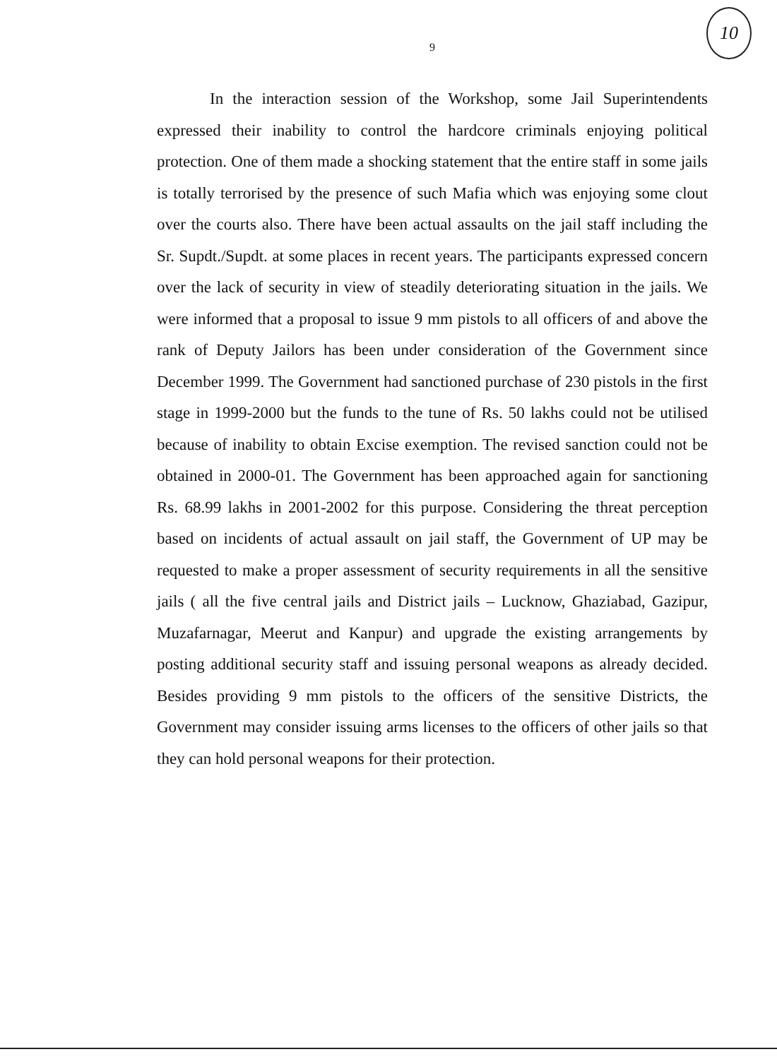9
10
In the interaction session of the Workshop, some Jail Superintendents expressed their inability to control the hardcore criminals enjoying political protection. One of them made a shocking statement that the entire staff in some jails is totally terrorised by the presence of such Mafia which was enjoying some clout over the courts also. There have been actual assaults on the jail staff including the Sr. Supdt./Supdt. at some places in recent years. The participants expressed concern over the lack of security in view of steadily deteriorating situation in the jails. We were informed that a proposal to issue 9 mm pistols to all officers of and above the rank of Deputy Jailors has been under consideration of the Government since December 1999. The Government had sanctioned purchase of 230 pistols in the first stage in 1999-2000 but the funds to the tune of Rs. 50 lakhs could not be utilised because of inability to obtain Excise exemption. The revised sanction could not be obtained in 2000-01. The Government has been approached again for sanctioning Rs. 68.99 lakhs in 2001-2002 for this purpose. Considering the threat perception based on incidents of actual assault on jail staff, the Government of UP may be requested to make a proper assessment of security requirements in all the sensitive jails ( all the five central jails and District jails – Lucknow, Ghaziabad, Gazipur, Muzafarnagar, Meerut and Kanpur) and upgrade the existing arrangements by posting additional security staff and issuing personal weapons as already decided. Besides providing 9 mm pistols to the officers of the sensitive Districts, the Government may consider issuing arms licenses to the officers of other jails so that they can hold personal weapons for their protection.